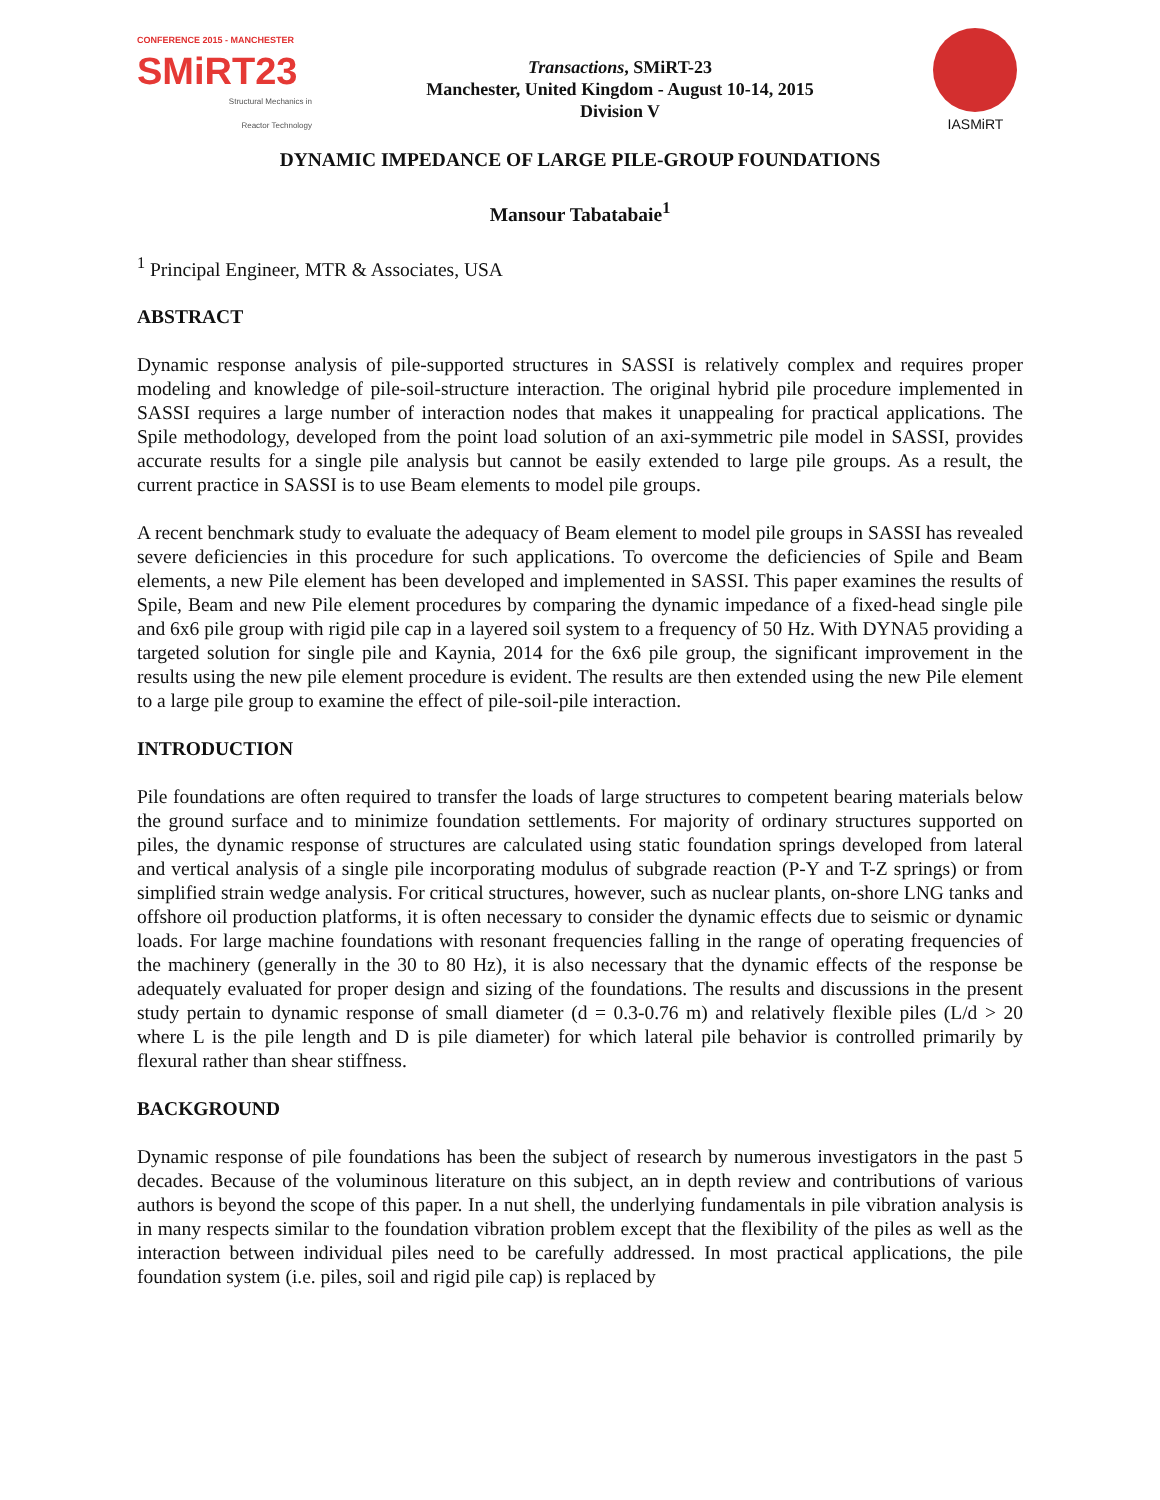CONFERENCE 2015 - MANCHESTER
SMiRT23
Structural Mechanics in
Reactor Technology
Transactions, SMiRT-23
Manchester, United Kingdom - August 10-14, 2015
Division V
IASMiRT
DYNAMIC IMPEDANCE OF LARGE PILE-GROUP FOUNDATIONS
Mansour Tabatabaie<sup>1</sup>
<sup>1</sup> Principal Engineer, MTR & Associates, USA
ABSTRACT
Dynamic response analysis of pile-supported structures in SASSI is relatively complex and requires proper modeling and knowledge of pile-soil-structure interaction. The original hybrid pile procedure implemented in SASSI requires a large number of interaction nodes that makes it unappealing for practical applications. The Spile methodology, developed from the point load solution of an axi-symmetric pile model in SASSI, provides accurate results for a single pile analysis but cannot be easily extended to large pile groups. As a result, the current practice in SASSI is to use Beam elements to model pile groups.
A recent benchmark study to evaluate the adequacy of Beam element to model pile groups in SASSI has revealed severe deficiencies in this procedure for such applications. To overcome the deficiencies of Spile and Beam elements, a new Pile element has been developed and implemented in SASSI. This paper examines the results of Spile, Beam and new Pile element procedures by comparing the dynamic impedance of a fixed-head single pile and 6x6 pile group with rigid pile cap in a layered soil system to a frequency of 50 Hz. With DYNA5 providing a targeted solution for single pile and Kaynia, 2014 for the 6x6 pile group, the significant improvement in the results using the new pile element procedure is evident. The results are then extended using the new Pile element to a large pile group to examine the effect of pile-soil-pile interaction.
INTRODUCTION
Pile foundations are often required to transfer the loads of large structures to competent bearing materials below the ground surface and to minimize foundation settlements. For majority of ordinary structures supported on piles, the dynamic response of structures are calculated using static foundation springs developed from lateral and vertical analysis of a single pile incorporating modulus of subgrade reaction (P-Y and T-Z springs) or from simplified strain wedge analysis. For critical structures, however, such as nuclear plants, on-shore LNG tanks and offshore oil production platforms, it is often necessary to consider the dynamic effects due to seismic or dynamic loads. For large machine foundations with resonant frequencies falling in the range of operating frequencies of the machinery (generally in the 30 to 80 Hz), it is also necessary that the dynamic effects of the response be adequately evaluated for proper design and sizing of the foundations. The results and discussions in the present study pertain to dynamic response of small diameter (d = 0.3-0.76 m) and relatively flexible piles (L/d > 20 where L is the pile length and D is pile diameter) for which lateral pile behavior is controlled primarily by flexural rather than shear stiffness.
BACKGROUND
Dynamic response of pile foundations has been the subject of research by numerous investigators in the past 5 decades. Because of the voluminous literature on this subject, an in depth review and contributions of various authors is beyond the scope of this paper. In a nut shell, the underlying fundamentals in pile vibration analysis is in many respects similar to the foundation vibration problem except that the flexibility of the piles as well as the interaction between individual piles need to be carefully addressed. In most practical applications, the pile foundation system (i.e. piles, soil and rigid pile cap) is replaced by